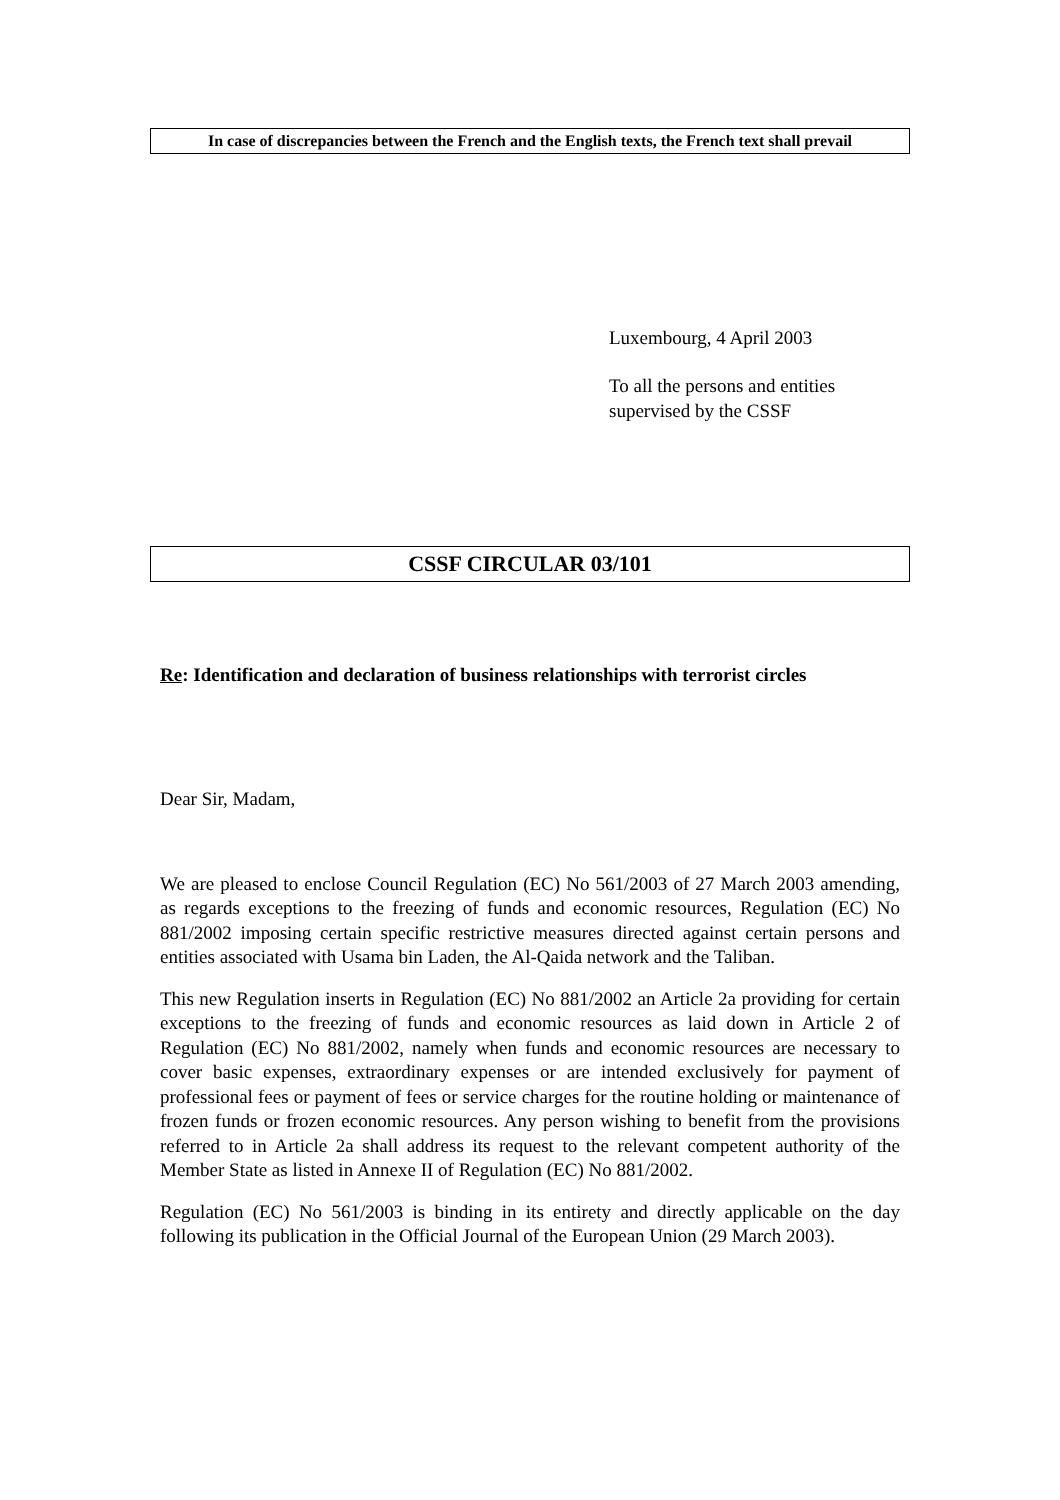In case of discrepancies between the French and the English texts, the French text shall prevail
Luxembourg, 4 April 2003
To all the persons and entities
supervised by the CSSF
CSSF CIRCULAR 03/101
Re: Identification and declaration of business relationships with terrorist circles
Dear Sir, Madam,
We are pleased to enclose Council Regulation (EC) No 561/2003 of 27 March 2003 amending, as regards exceptions to the freezing of funds and economic resources, Regulation (EC) No 881/2002 imposing certain specific restrictive measures directed against certain persons and entities associated with Usama bin Laden, the Al-Qaida network and the Taliban.
This new Regulation inserts in Regulation (EC) No 881/2002 an Article 2a providing for certain exceptions to the freezing of funds and economic resources as laid down in Article 2 of Regulation (EC) No 881/2002, namely when funds and economic resources are necessary to cover basic expenses, extraordinary expenses or are intended exclusively for payment of professional fees or payment of fees or service charges for the routine holding or maintenance of frozen funds or frozen economic resources. Any person wishing to benefit from the provisions referred to in Article 2a shall address its request to the relevant competent authority of the Member State as listed in Annexe II of Regulation (EC) No 881/2002.
Regulation (EC) No 561/2003 is binding in its entirety and directly applicable on the day following its publication in the Official Journal of the European Union (29 March 2003).